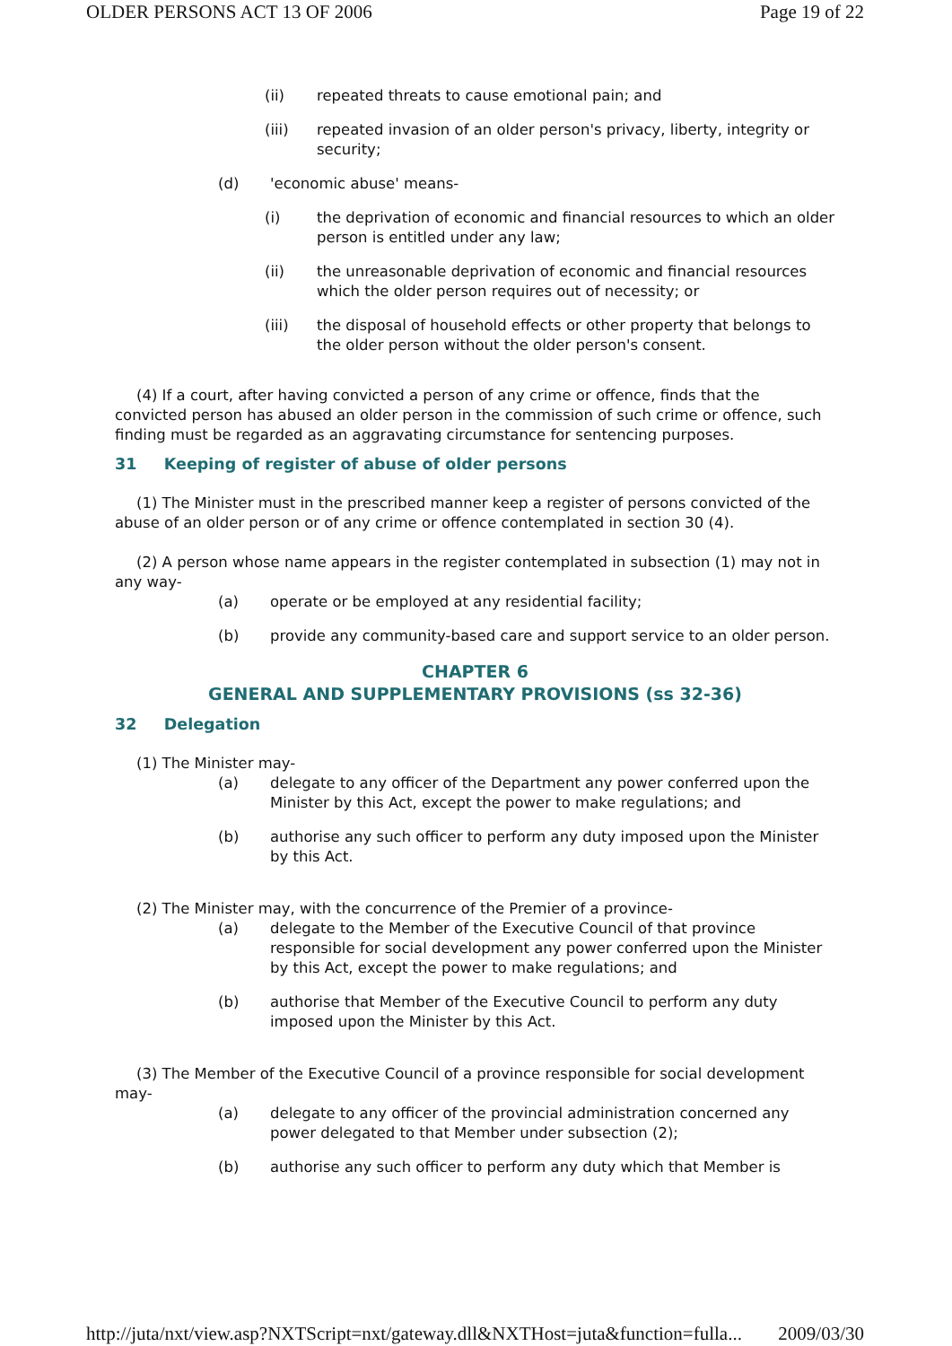OLDER PERSONS ACT 13 OF 2006 Page 19 of 22
(ii) repeated threats to cause emotional pain; and
(iii) repeated invasion of an older person's privacy, liberty, integrity or security;
(d) 'economic abuse' means-
(i) the deprivation of economic and financial resources to which an older person is entitled under any law;
(ii) the unreasonable deprivation of economic and financial resources which the older person requires out of necessity; or
(iii) the disposal of household effects or other property that belongs to the older person without the older person's consent.
(4) If a court, after having convicted a person of any crime or offence, finds that the convicted person has abused an older person in the commission of such crime or offence, such finding must be regarded as an aggravating circumstance for sentencing purposes.
31 Keeping of register of abuse of older persons
(1) The Minister must in the prescribed manner keep a register of persons convicted of the abuse of an older person or of any crime or offence contemplated in section 30 (4).
(2) A person whose name appears in the register contemplated in subsection (1) may not in any way-
(a) operate or be employed at any residential facility;
(b) provide any community-based care and support service to an older person.
CHAPTER 6
GENERAL AND SUPPLEMENTARY PROVISIONS (ss 32-36)
32 Delegation
(1) The Minister may-
(a) delegate to any officer of the Department any power conferred upon the Minister by this Act, except the power to make regulations; and
(b) authorise any such officer to perform any duty imposed upon the Minister by this Act.
(2) The Minister may, with the concurrence of the Premier of a province-
(a) delegate to the Member of the Executive Council of that province responsible for social development any power conferred upon the Minister by this Act, except the power to make regulations; and
(b) authorise that Member of the Executive Council to perform any duty imposed upon the Minister by this Act.
(3) The Member of the Executive Council of a province responsible for social development may-
(a) delegate to any officer of the provincial administration concerned any power delegated to that Member under subsection (2);
(b) authorise any such officer to perform any duty which that Member is
http://juta/nxt/view.asp?NXTScript=nxt/gateway.dll&NXTHost=juta&function=fulla... 2009/03/30